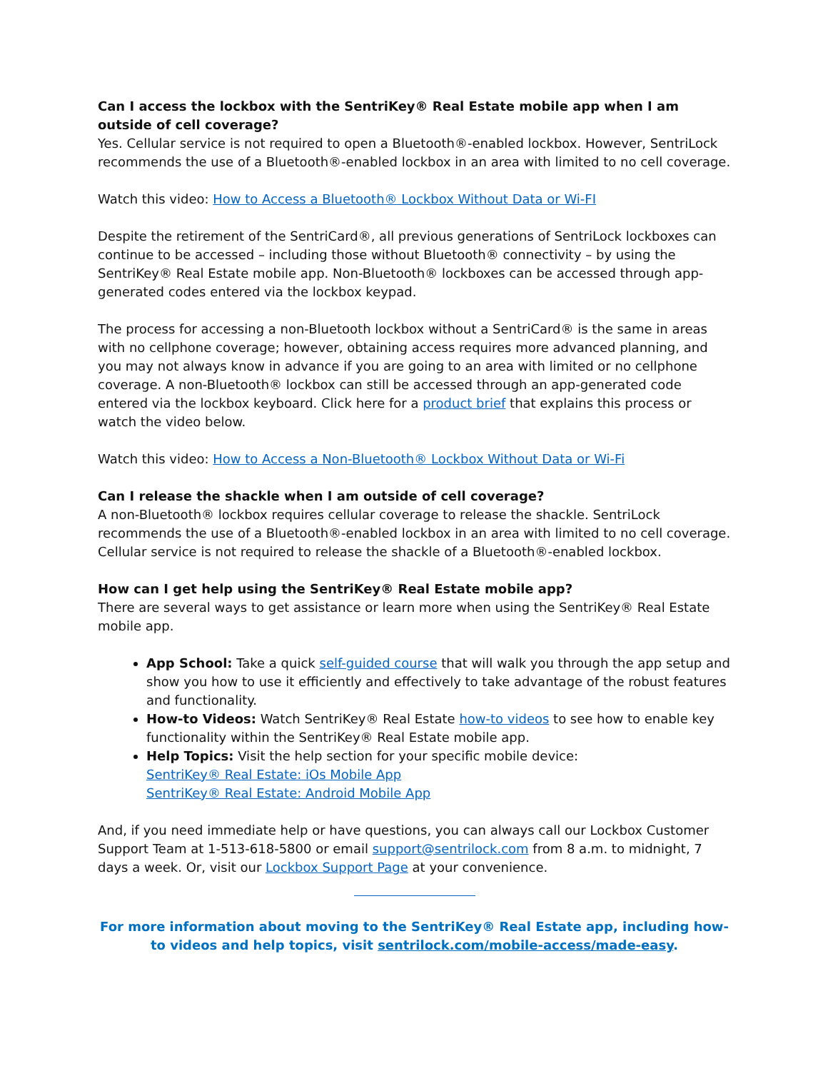Can I access the lockbox with the SentriKey® Real Estate mobile app when I am outside of cell coverage?
Yes. Cellular service is not required to open a Bluetooth®-enabled lockbox. However, SentriLock recommends the use of a Bluetooth®-enabled lockbox in an area with limited to no cell coverage.
Watch this video: How to Access a Bluetooth® Lockbox Without Data or Wi-FI
Despite the retirement of the SentriCard®, all previous generations of SentriLock lockboxes can continue to be accessed – including those without Bluetooth® connectivity – by using the SentriKey® Real Estate mobile app. Non-Bluetooth® lockboxes can be accessed through app-generated codes entered via the lockbox keypad.
The process for accessing a non-Bluetooth lockbox without a SentriCard® is the same in areas with no cellphone coverage; however, obtaining access requires more advanced planning, and you may not always know in advance if you are going to an area with limited or no cellphone coverage. A non-Bluetooth® lockbox can still be accessed through an app-generated code entered via the lockbox keyboard. Click here for a product brief that explains this process or watch the video below.
Watch this video: How to Access a Non-Bluetooth® Lockbox Without Data or Wi-Fi
Can I release the shackle when I am outside of cell coverage?
A non-Bluetooth® lockbox requires cellular coverage to release the shackle. SentriLock recommends the use of a Bluetooth®-enabled lockbox in an area with limited to no cell coverage. Cellular service is not required to release the shackle of a Bluetooth®-enabled lockbox.
How can I get help using the SentriKey® Real Estate mobile app?
There are several ways to get assistance or learn more when using the SentriKey® Real Estate mobile app.
App School: Take a quick self-guided course that will walk you through the app setup and show you how to use it efficiently and effectively to take advantage of the robust features and functionality.
How-to Videos: Watch SentriKey® Real Estate how-to videos to see how to enable key functionality within the SentriKey® Real Estate mobile app.
Help Topics: Visit the help section for your specific mobile device:
SentriKey® Real Estate: iOs Mobile App
SentriKey® Real Estate: Android Mobile App
And, if you need immediate help or have questions, you can always call our Lockbox Customer Support Team at 1-513-618-5800 or email support@sentrilock.com from 8 a.m. to midnight, 7 days a week. Or, visit our Lockbox Support Page at your convenience.
For more information about moving to the SentriKey® Real Estate app, including how-to videos and help topics, visit sentrilock.com/mobile-access/made-easy.